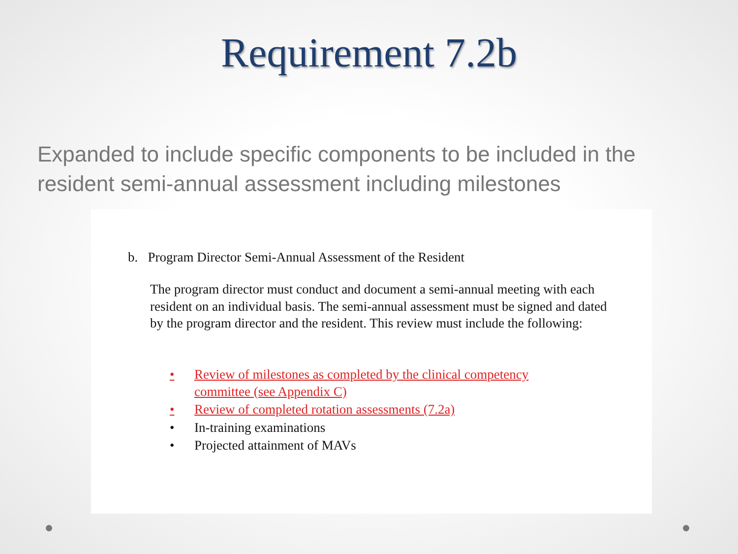Requirement 7.2b
Expanded to include specific components to be included in the resident semi-annual assessment including milestones
b. Program Director Semi-Annual Assessment of the Resident
The program director must conduct and document a semi-annual meeting with each resident on an individual basis. The semi-annual assessment must be signed and dated by the program director and the resident. This review must include the following:
• Review of milestones as completed by the clinical competency
committee (see Appendix C)
• Review of completed rotation assessments (7.2a)
• In-training examinations
• Projected attainment of MAVs